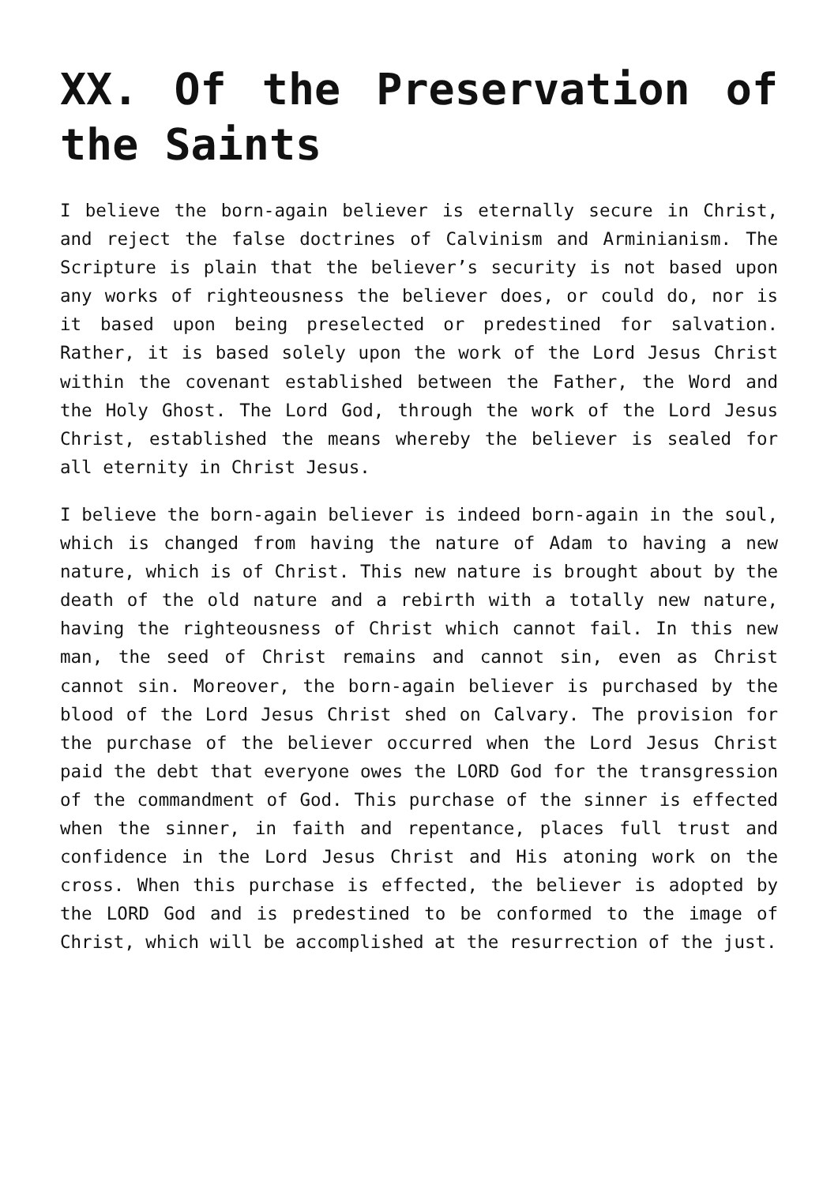XX. Of the Preservation of the Saints
I believe the born-again believer is eternally secure in Christ, and reject the false doctrines of Calvinism and Arminianism. The Scripture is plain that the believer’s security is not based upon any works of righteousness the believer does, or could do, nor is it based upon being preselected or predestined for salvation. Rather, it is based solely upon the work of the Lord Jesus Christ within the covenant established between the Father, the Word and the Holy Ghost. The Lord God, through the work of the Lord Jesus Christ, established the means whereby the believer is sealed for all eternity in Christ Jesus.
I believe the born-again believer is indeed born-again in the soul, which is changed from having the nature of Adam to having a new nature, which is of Christ. This new nature is brought about by the death of the old nature and a rebirth with a totally new nature, having the righteousness of Christ which cannot fail. In this new man, the seed of Christ remains and cannot sin, even as Christ cannot sin. Moreover, the born-again believer is purchased by the blood of the Lord Jesus Christ shed on Calvary. The provision for the purchase of the believer occurred when the Lord Jesus Christ paid the debt that everyone owes the LORD God for the transgression of the commandment of God. This purchase of the sinner is effected when the sinner, in faith and repentance, places full trust and confidence in the Lord Jesus Christ and His atoning work on the cross. When this purchase is effected, the believer is adopted by the LORD God and is predestined to be conformed to the image of Christ, which will be accomplished at the resurrection of the just.